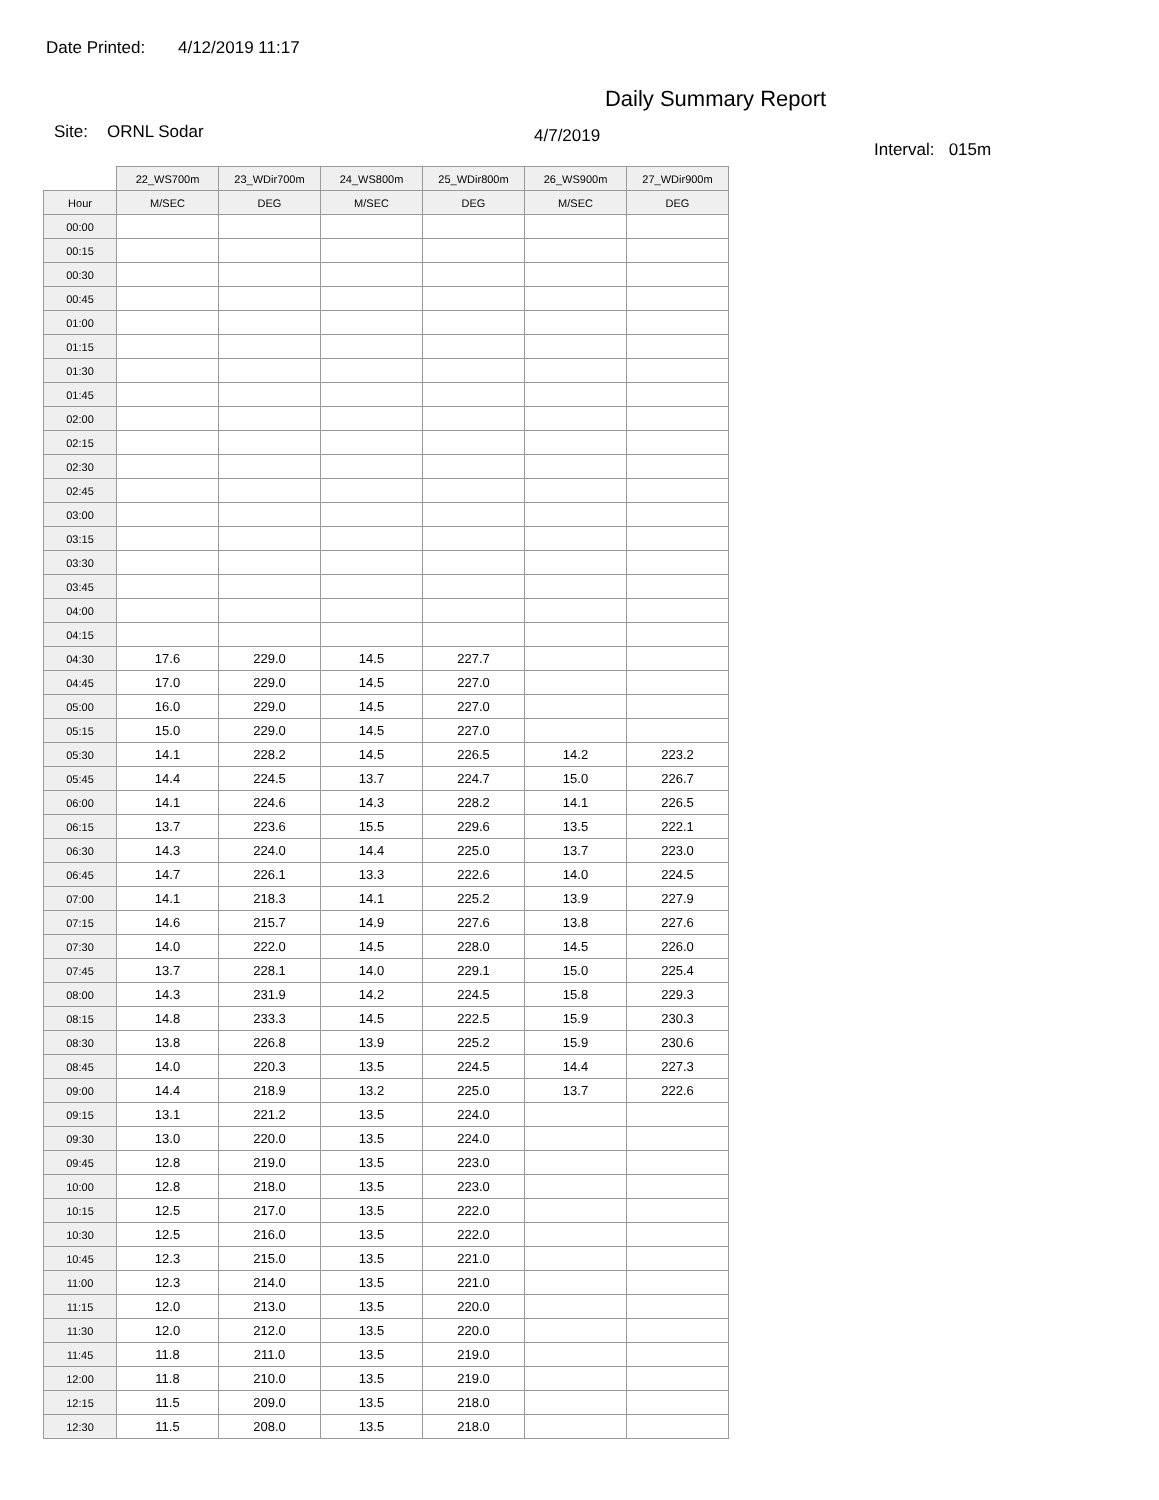Date Printed: 4/12/2019 11:17
Daily Summary Report
Site: ORNL Sodar
4/7/2019
Interval: 015m
| | 22_WS700m | 23_WDir700m | 24_WS800m | 25_WDir800m | 26_WS900m | 27_WDir900m |
| --- | --- | --- | --- | --- | --- | --- |
| Hour | M/SEC | DEG | M/SEC | DEG | M/SEC | DEG |
| 00:00 | | | | | | |
| 00:15 | | | | | | |
| 00:30 | | | | | | |
| 00:45 | | | | | | |
| 01:00 | | | | | | |
| 01:15 | | | | | | |
| 01:30 | | | | | | |
| 01:45 | | | | | | |
| 02:00 | | | | | | |
| 02:15 | | | | | | |
| 02:30 | | | | | | |
| 02:45 | | | | | | |
| 03:00 | | | | | | |
| 03:15 | | | | | | |
| 03:30 | | | | | | |
| 03:45 | | | | | | |
| 04:00 | | | | | | |
| 04:15 | | | | | | |
| 04:30 | 17.6 | 229.0 | 14.5 | 227.7 | | |
| 04:45 | 17.0 | 229.0 | 14.5 | 227.0 | | |
| 05:00 | 16.0 | 229.0 | 14.5 | 227.0 | | |
| 05:15 | 15.0 | 229.0 | 14.5 | 227.0 | | |
| 05:30 | 14.1 | 228.2 | 14.5 | 226.5 | 14.2 | 223.2 |
| 05:45 | 14.4 | 224.5 | 13.7 | 224.7 | 15.0 | 226.7 |
| 06:00 | 14.1 | 224.6 | 14.3 | 228.2 | 14.1 | 226.5 |
| 06:15 | 13.7 | 223.6 | 15.5 | 229.6 | 13.5 | 222.1 |
| 06:30 | 14.3 | 224.0 | 14.4 | 225.0 | 13.7 | 223.0 |
| 06:45 | 14.7 | 226.1 | 13.3 | 222.6 | 14.0 | 224.5 |
| 07:00 | 14.1 | 218.3 | 14.1 | 225.2 | 13.9 | 227.9 |
| 07:15 | 14.6 | 215.7 | 14.9 | 227.6 | 13.8 | 227.6 |
| 07:30 | 14.0 | 222.0 | 14.5 | 228.0 | 14.5 | 226.0 |
| 07:45 | 13.7 | 228.1 | 14.0 | 229.1 | 15.0 | 225.4 |
| 08:00 | 14.3 | 231.9 | 14.2 | 224.5 | 15.8 | 229.3 |
| 08:15 | 14.8 | 233.3 | 14.5 | 222.5 | 15.9 | 230.3 |
| 08:30 | 13.8 | 226.8 | 13.9 | 225.2 | 15.9 | 230.6 |
| 08:45 | 14.0 | 220.3 | 13.5 | 224.5 | 14.4 | 227.3 |
| 09:00 | 14.4 | 218.9 | 13.2 | 225.0 | 13.7 | 222.6 |
| 09:15 | 13.1 | 221.2 | 13.5 | 224.0 | | |
| 09:30 | 13.0 | 220.0 | 13.5 | 224.0 | | |
| 09:45 | 12.8 | 219.0 | 13.5 | 223.0 | | |
| 10:00 | 12.8 | 218.0 | 13.5 | 223.0 | | |
| 10:15 | 12.5 | 217.0 | 13.5 | 222.0 | | |
| 10:30 | 12.5 | 216.0 | 13.5 | 222.0 | | |
| 10:45 | 12.3 | 215.0 | 13.5 | 221.0 | | |
| 11:00 | 12.3 | 214.0 | 13.5 | 221.0 | | |
| 11:15 | 12.0 | 213.0 | 13.5 | 220.0 | | |
| 11:30 | 12.0 | 212.0 | 13.5 | 220.0 | | |
| 11:45 | 11.8 | 211.0 | 13.5 | 219.0 | | |
| 12:00 | 11.8 | 210.0 | 13.5 | 219.0 | | |
| 12:15 | 11.5 | 209.0 | 13.5 | 218.0 | | |
| 12:30 | 11.5 | 208.0 | 13.5 | 218.0 | | |